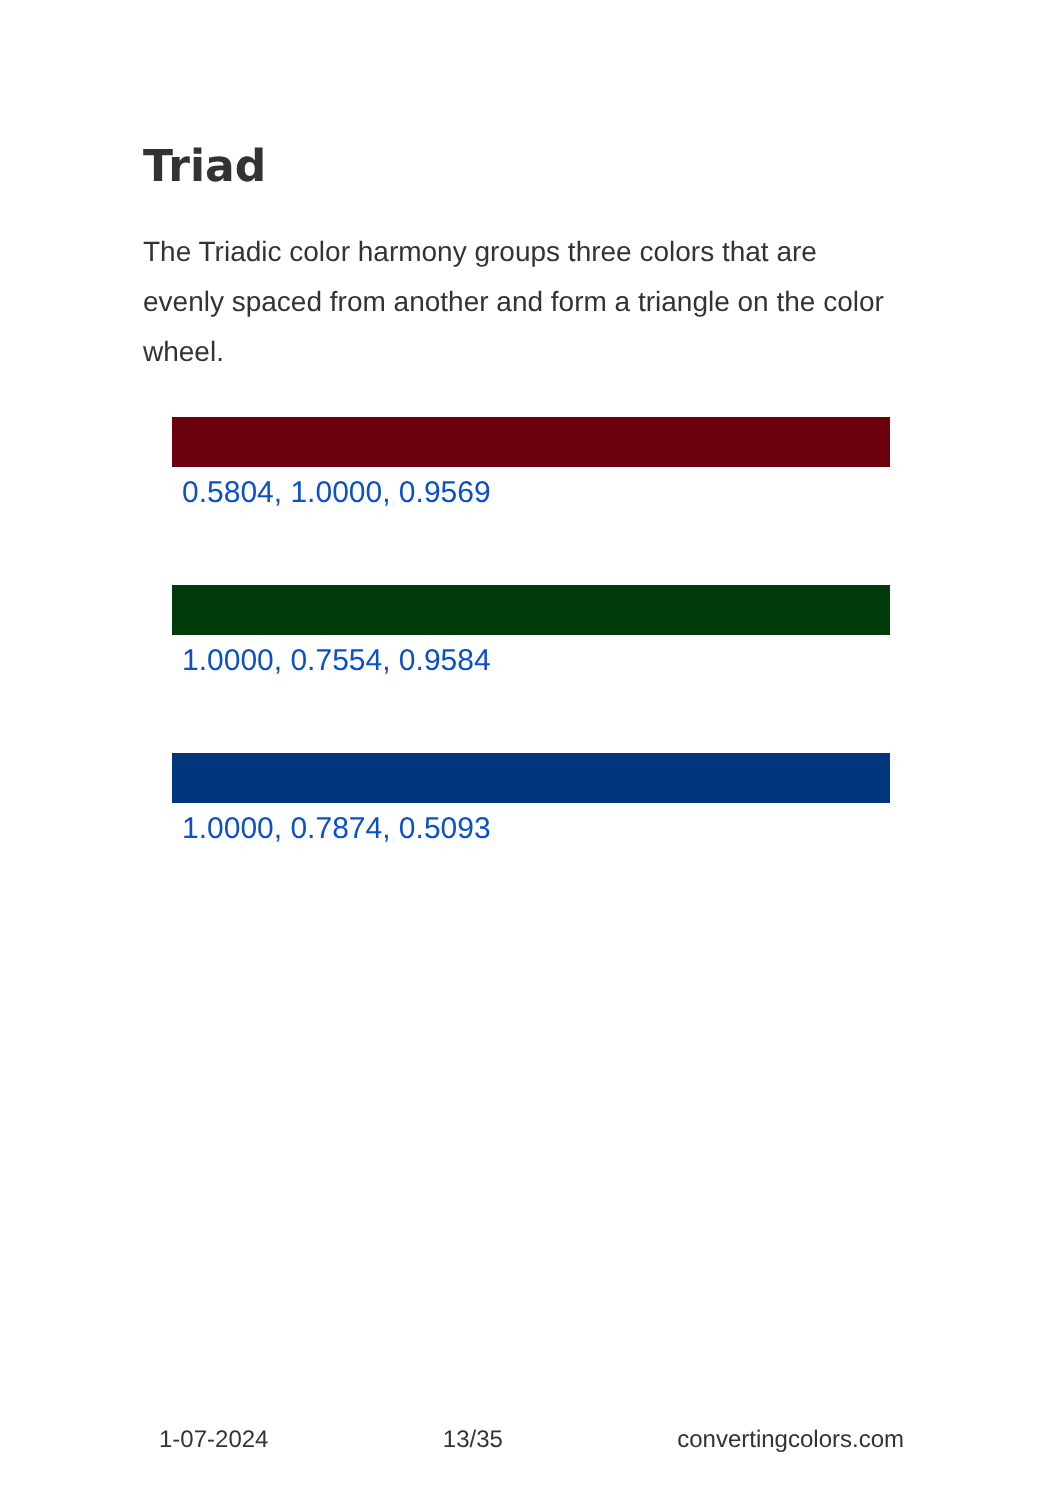Triad
The Triadic color harmony groups three colors that are evenly spaced from another and form a triangle on the color wheel.
0.5804, 1.0000, 0.9569
1.0000, 0.7554, 0.9584
1.0000, 0.7874, 0.5093
1-07-2024 13/35 convertingcolors.com